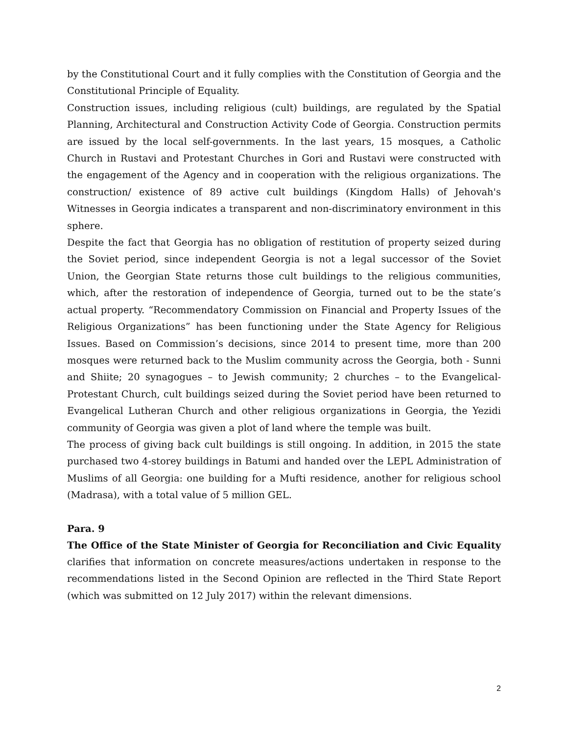by the Constitutional Court and it fully complies with the Constitution of Georgia and the Constitutional Principle of Equality.
Construction issues, including religious (cult) buildings, are regulated by the Spatial Planning, Architectural and Construction Activity Code of Georgia. Construction permits are issued by the local self-governments. In the last years, 15 mosques, a Catholic Church in Rustavi and Protestant Churches in Gori and Rustavi were constructed with the engagement of the Agency and in cooperation with the religious organizations. The construction/ existence of 89 active cult buildings (Kingdom Halls) of Jehovah's Witnesses in Georgia indicates a transparent and non-discriminatory environment in this sphere.
Despite the fact that Georgia has no obligation of restitution of property seized during the Soviet period, since independent Georgia is not a legal successor of the Soviet Union, the Georgian State returns those cult buildings to the religious communities, which, after the restoration of independence of Georgia, turned out to be the state’s actual property. “Recommendatory Commission on Financial and Property Issues of the Religious Organizations” has been functioning under the State Agency for Religious Issues. Based on Commission’s decisions, since 2014 to present time, more than 200 mosques were returned back to the Muslim community across the Georgia, both - Sunni and Shiite; 20 synagogues – to Jewish community; 2 churches – to the Evangelical-Protestant Church, cult buildings seized during the Soviet period have been returned to Evangelical Lutheran Church and other religious organizations in Georgia, the Yezidi community of Georgia was given a plot of land where the temple was built.
The process of giving back cult buildings is still ongoing. In addition, in 2015 the state purchased two 4-storey buildings in Batumi and handed over the LEPL Administration of Muslims of all Georgia: one building for a Mufti residence, another for religious school (Madrasa), with a total value of 5 million GEL.
Para. 9
The Office of the State Minister of Georgia for Reconciliation and Civic Equality clarifies that information on concrete measures/actions undertaken in response to the recommendations listed in the Second Opinion are reflected in the Third State Report (which was submitted on 12 July 2017) within the relevant dimensions.
2